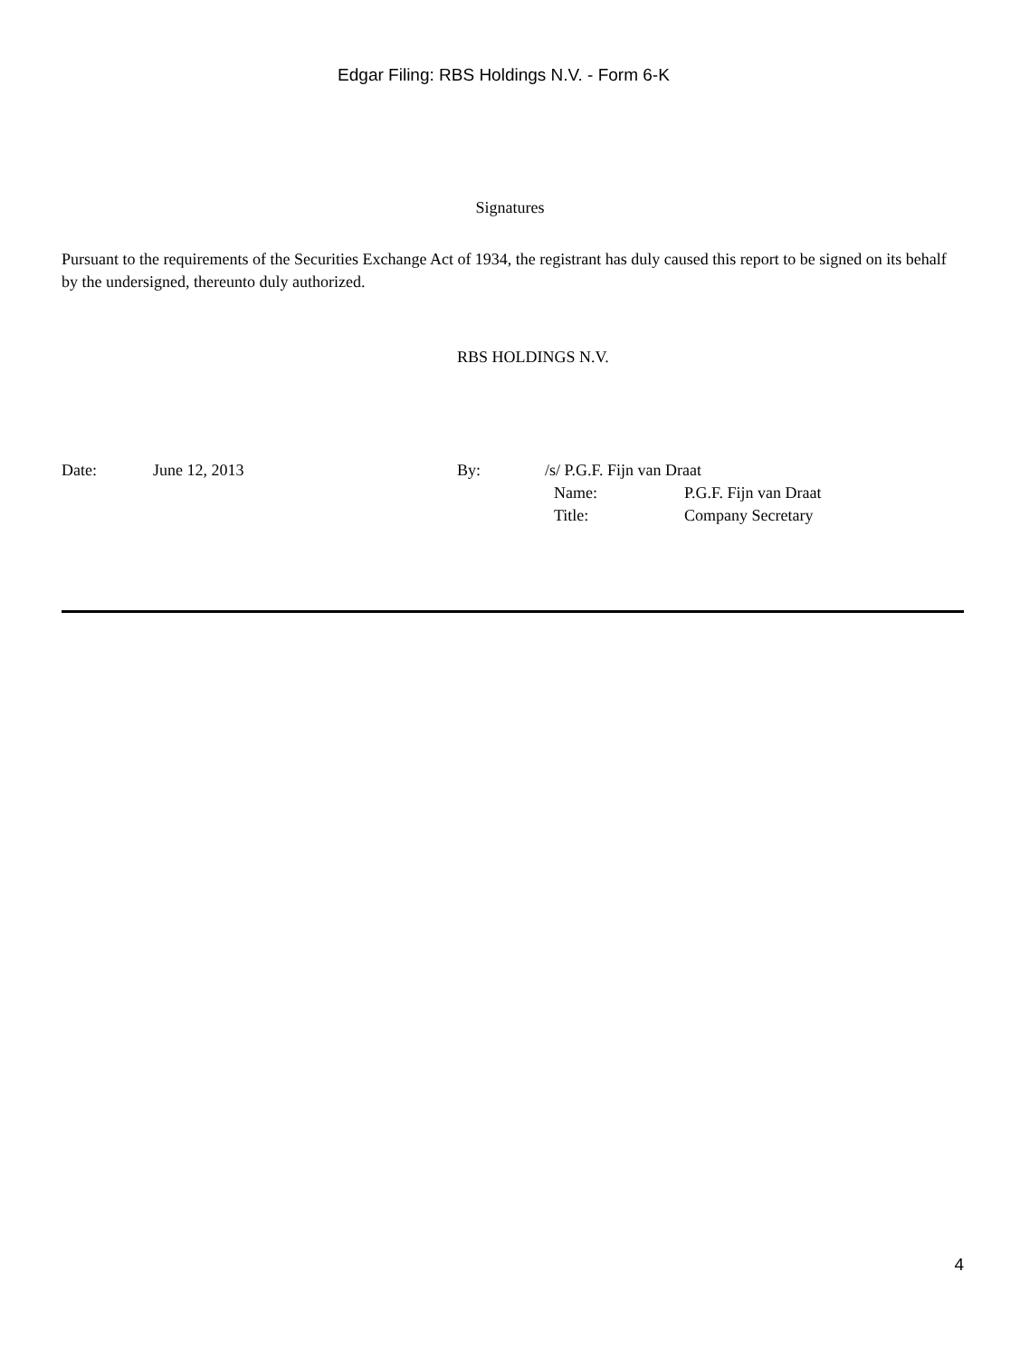Edgar Filing: RBS Holdings N.V. - Form 6-K
Signatures
Pursuant to the requirements of the Securities Exchange Act of 1934, the registrant has duly caused this report to be signed on its behalf by the undersigned, thereunto duly authorized.
RBS HOLDINGS N.V.
| Date: | June 12, 2013 | By: | /s/ P.G.F. Fijn van Draat | |
| | | | Name: | P.G.F. Fijn van Draat |
| | | | Title: | Company Secretary |
4